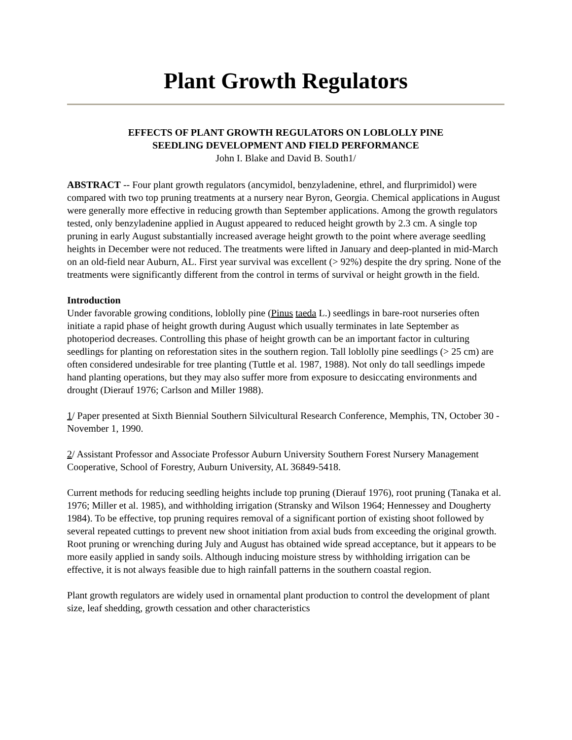Plant Growth Regulators
EFFECTS OF PLANT GROWTH REGULATORS ON LOBLOLLY PINE
SEEDLING DEVELOPMENT AND FIELD PERFORMANCE
John I. Blake and David B. South1/
ABSTRACT -- Four plant growth regulators (ancymidol, benzyladenine, ethrel, and flurprimidol) were compared with two top pruning treatments at a nursery near Byron, Georgia. Chemical applications in August were generally more effective in reducing growth than September applications. Among the growth regulators tested, only benzyladenine applied in August appeared to reduced height growth by 2.3 cm. A single top pruning in early August substantially increased average height growth to the point where average seedling heights in December were not reduced. The treatments were lifted in January and deep-planted in mid-March on an old-field near Auburn, AL. First year survival was excellent (> 92%) despite the dry spring. None of the treatments were significantly different from the control in terms of survival or height growth in the field.
Introduction
Under favorable growing conditions, loblolly pine (Pinus taeda L.) seedlings in bare-root nurseries often initiate a rapid phase of height growth during August which usually terminates in late September as photoperiod decreases. Controlling this phase of height growth can be an important factor in culturing seedlings for planting on reforestation sites in the southern region. Tall loblolly pine seedlings (> 25 cm) are often considered undesirable for tree planting (Tuttle et al. 1987, 1988). Not only do tall seedlings impede hand planting operations, but they may also suffer more from exposure to desiccating environments and drought (Dierauf 1976; Carlson and Miller 1988).
1/ Paper presented at Sixth Biennial Southern Silvicultural Research Conference, Memphis, TN, October 30 -November 1, 1990.
2/ Assistant Professor and Associate Professor Auburn University Southern Forest Nursery Management Cooperative, School of Forestry, Auburn University, AL 36849-5418.
Current methods for reducing seedling heights include top pruning (Dierauf 1976), root pruning (Tanaka et al. 1976; Miller et al. 1985), and withholding irrigation (Stransky and Wilson 1964; Hennessey and Dougherty 1984). To be effective, top pruning requires removal of a significant portion of existing shoot followed by several repeated cuttings to prevent new shoot initiation from axial buds from exceeding the original growth. Root pruning or wrenching during July and August has obtained wide spread acceptance, but it appears to be more easily applied in sandy soils. Although inducing moisture stress by withholding irrigation can be effective, it is not always feasible due to high rainfall patterns in the southern coastal region.
Plant growth regulators are widely used in ornamental plant production to control the development of plant size, leaf shedding, growth cessation and other characteristics